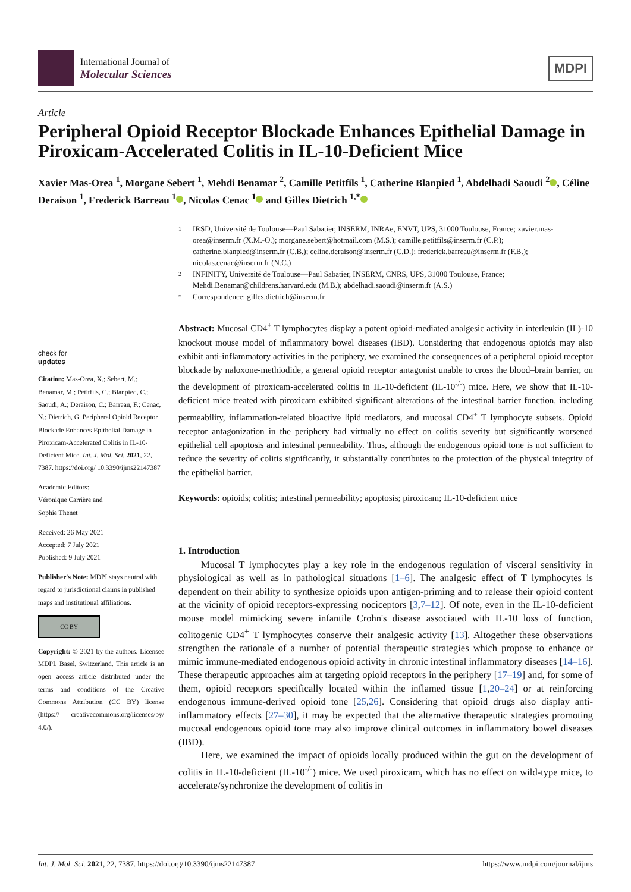International Journal of
Molecular Sciences
MDPI
Article
Peripheral Opioid Receptor Blockade Enhances Epithelial Damage in Piroxicam-Accelerated Colitis in IL-10-Deficient Mice
Xavier Mas-Orea <sup>1</sup>, Morgane Sebert <sup>1</sup>, Mehdi Benamar <sup>2</sup>, Camille Petitfils <sup>1</sup>, Catherine Blanpied <sup>1</sup>, Abdelhadi Saoudi <sup>2</sup> , Céline Deraison <sup>1</sup>, Frederick Barreau <sup>1</sup> , Nicolas Cenac <sup>1</sup> and Gilles Dietrich <sup>1,*</sup>
check for
updates
Citation: Mas-Orea, X.; Sebert, M.; Benamar, M.; Petitfils, C.; Blanpied, C.; Saoudi, A.; Deraison, C.; Barreau, F.; Cenac, N.; Dietrich, G. Peripheral Opioid Receptor Blockade Enhances Epithelial Damage in Piroxicam-Accelerated Colitis in IL-10-Deficient Mice. Int. J. Mol. Sci. 2021, 22, 7387. https://doi.org/ 10.3390/ijms22147387
Academic Editors:
Véronique Carrière and
Sophie Thenet
Received: 26 May 2021
Accepted: 7 July 2021
Published: 9 July 2021
Publisher's Note: MDPI stays neutral with regard to jurisdictional claims in published maps and institutional affiliations.
CC BY
Copyright: © 2021 by the authors. Licensee MDPI, Basel, Switzerland. This article is an open access article distributed under the terms and conditions of the Creative Commons Attribution (CC BY) license (https:// creativecommons.org/licenses/by/ 4.0/).
1 IRSD, Université de Toulouse—Paul Sabatier, INSERM, INRAe, ENVT, UPS, 31000 Toulouse, France; xavier.mas-orea@inserm.fr (X.M.-O.); morgane.sebert@hotmail.com (M.S.); camille.petitfils@inserm.fr (C.P.); catherine.blanpied@inserm.fr (C.B.); celine.deraison@inserm.fr (C.D.); frederick.barreau@inserm.fr (F.B.); nicolas.cenac@inserm.fr (N.C.)
2 INFINITY, Université de Toulouse—Paul Sabatier, INSERM, CNRS, UPS, 31000 Toulouse, France; Mehdi.Benamar@childrens.harvard.edu (M.B.); abdelhadi.saoudi@inserm.fr (A.S.)
* Correspondence: gilles.dietrich@inserm.fr
Abstract: Mucosal CD4<sup>+</sup> T lymphocytes display a potent opioid-mediated analgesic activity in interleukin (IL)-10 knockout mouse model of inflammatory bowel diseases (IBD). Considering that endogenous opioids may also exhibit anti-inflammatory activities in the periphery, we examined the consequences of a peripheral opioid receptor blockade by naloxone-methiodide, a general opioid receptor antagonist unable to cross the blood–brain barrier, on the development of piroxicam-accelerated colitis in IL-10-deficient (IL-10<sup>-/-</sup>) mice. Here, we show that IL-10-deficient mice treated with piroxicam exhibited significant alterations of the intestinal barrier function, including permeability, inflammation-related bioactive lipid mediators, and mucosal CD4<sup>+</sup> T lymphocyte subsets. Opioid receptor antagonization in the periphery had virtually no effect on colitis severity but significantly worsened epithelial cell apoptosis and intestinal permeability. Thus, although the endogenous opioid tone is not sufficient to reduce the severity of colitis significantly, it substantially contributes to the protection of the physical integrity of the epithelial barrier.
Keywords: opioids; colitis; intestinal permeability; apoptosis; piroxicam; IL-10-deficient mice
1. Introduction
Mucosal T lymphocytes play a key role in the endogenous regulation of visceral sensitivity in physiological as well as in pathological situations [1–6]. The analgesic effect of T lymphocytes is dependent on their ability to synthesize opioids upon antigen-priming and to release their opioid content at the vicinity of opioid receptors-expressing nociceptors [3,7–12]. Of note, even in the IL-10-deficient mouse model mimicking severe infantile Crohn's disease associated with IL-10 loss of function, colitogenic CD4<sup>+</sup> T lymphocytes conserve their analgesic activity [13]. Altogether these observations strengthen the rationale of a number of potential therapeutic strategies which propose to enhance or mimic immune-mediated endogenous opioid activity in chronic intestinal inflammatory diseases [14–16]. These therapeutic approaches aim at targeting opioid receptors in the periphery [17–19] and, for some of them, opioid receptors specifically located within the inflamed tissue [1,20–24] or at reinforcing endogenous immune-derived opioid tone [25,26]. Considering that opioid drugs also display anti-inflammatory effects [27–30], it may be expected that the alternative therapeutic strategies promoting mucosal endogenous opioid tone may also improve clinical outcomes in inflammatory bowel diseases (IBD).
Here, we examined the impact of opioids locally produced within the gut on the development of colitis in IL-10-deficient (IL-10<sup>-/-</sup>) mice. We used piroxicam, which has no effect on wild-type mice, to accelerate/synchronize the development of colitis in
Int. J. Mol. Sci. 2021, 22, 7387. https://doi.org/10.3390/ijms22147387 https://www.mdpi.com/journal/ijms